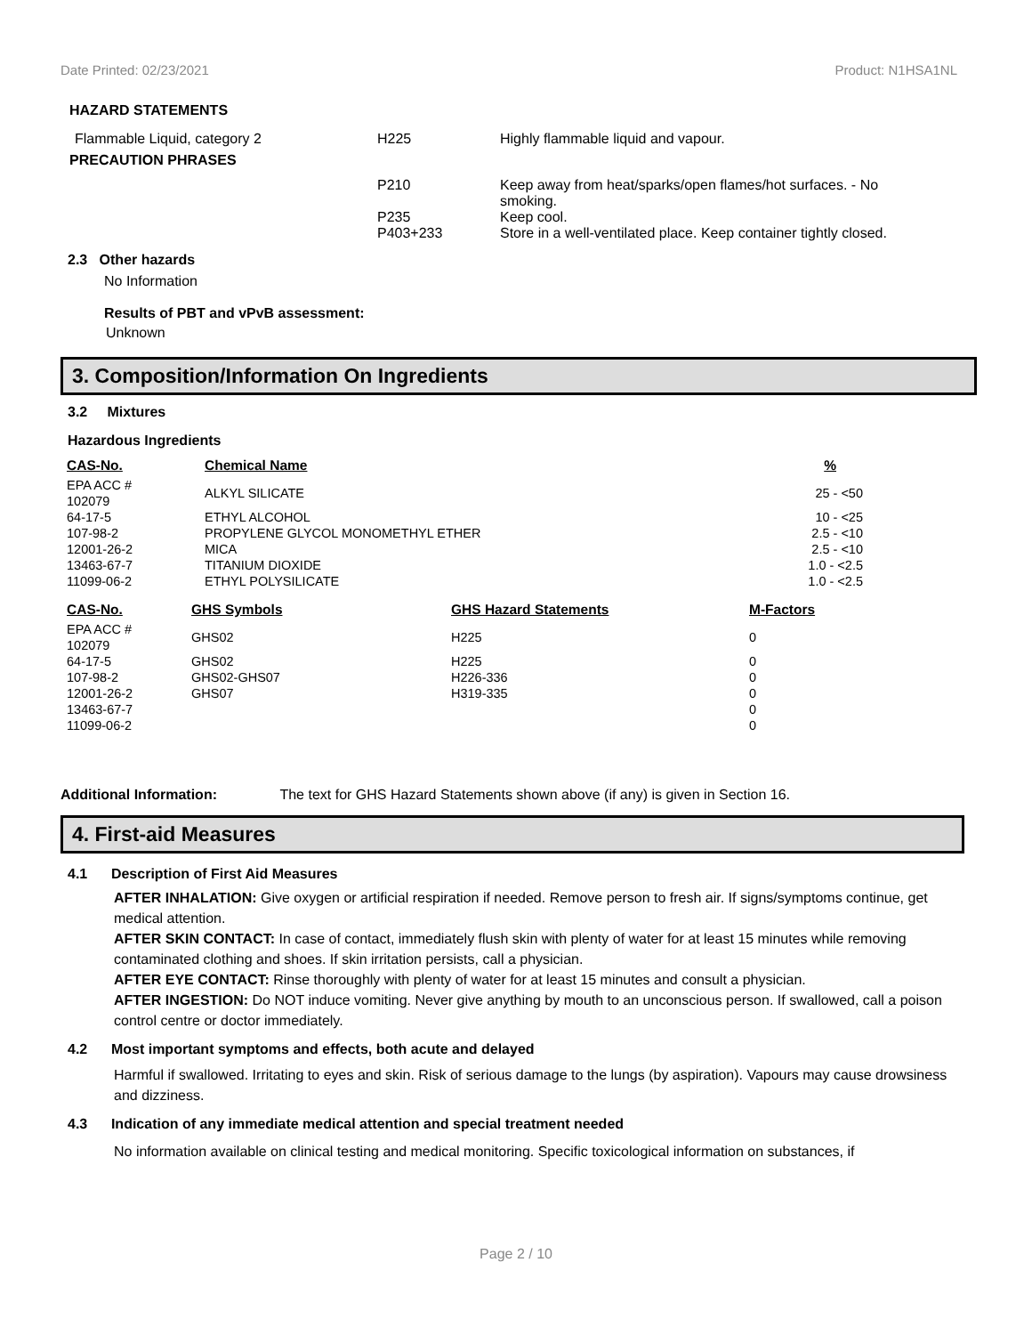Date Printed: 02/23/2021 Product: N1HSA1NL
HAZARD STATEMENTS
| Flammable Liquid, category 2 PRECAUTION PHRASES | H225 | Highly flammable liquid and vapour. |
| | P210 | Keep away from heat/sparks/open flames/hot surfaces. - No smoking. |
| | P235 | Keep cool. |
| | P403+233 | Store in a well-ventilated place. Keep container tightly closed. |
2.3 Other hazards
No Information
Results of PBT and vPvB assessment:
Unknown
3. Composition/Information On Ingredients
3.2 Mixtures
Hazardous Ingredients
| CAS-No. | Chemical Name | % |
| --- | --- | --- |
| EPA ACC # 102079 | ALKYL SILICATE | 25 - <50 |
| 64-17-5 | ETHYL ALCOHOL | 10 - <25 |
| 107-98-2 | PROPYLENE GLYCOL MONOMETHYL ETHER | 2.5 - <10 |
| 12001-26-2 | MICA | 2.5 - <10 |
| 13463-67-7 | TITANIUM DIOXIDE | 1.0 - <2.5 |
| 11099-06-2 | ETHYL POLYSILICATE | 1.0 - <2.5 |
| CAS-No. | GHS Symbols | GHS Hazard Statements | M-Factors |
| --- | --- | --- | --- |
| EPA ACC # 102079 | GHS02 | H225 | 0 |
| 64-17-5 | GHS02 | H225 | 0 |
| 107-98-2 | GHS02-GHS07 | H226-336 | 0 |
| 12001-26-2 | GHS07 | H319-335 | 0 |
| 13463-67-7 | | | 0 |
| 11099-06-2 | | | 0 |
Additional Information: The text for GHS Hazard Statements shown above (if any) is given in Section 16.
4. First-aid Measures
4.1 Description of First Aid Measures
AFTER INHALATION: Give oxygen or artificial respiration if needed. Remove person to fresh air. If signs/symptoms continue, get medical attention.
AFTER SKIN CONTACT: In case of contact, immediately flush skin with plenty of water for at least 15 minutes while removing contaminated clothing and shoes. If skin irritation persists, call a physician.
AFTER EYE CONTACT: Rinse thoroughly with plenty of water for at least 15 minutes and consult a physician.
AFTER INGESTION: Do NOT induce vomiting. Never give anything by mouth to an unconscious person. If swallowed, call a poison control centre or doctor immediately.
4.2 Most important symptoms and effects, both acute and delayed
Harmful if swallowed. Irritating to eyes and skin. Risk of serious damage to the lungs (by aspiration). Vapours may cause drowsiness and dizziness.
4.3 Indication of any immediate medical attention and special treatment needed
No information available on clinical testing and medical monitoring. Specific toxicological information on substances, if
Page 2 / 10